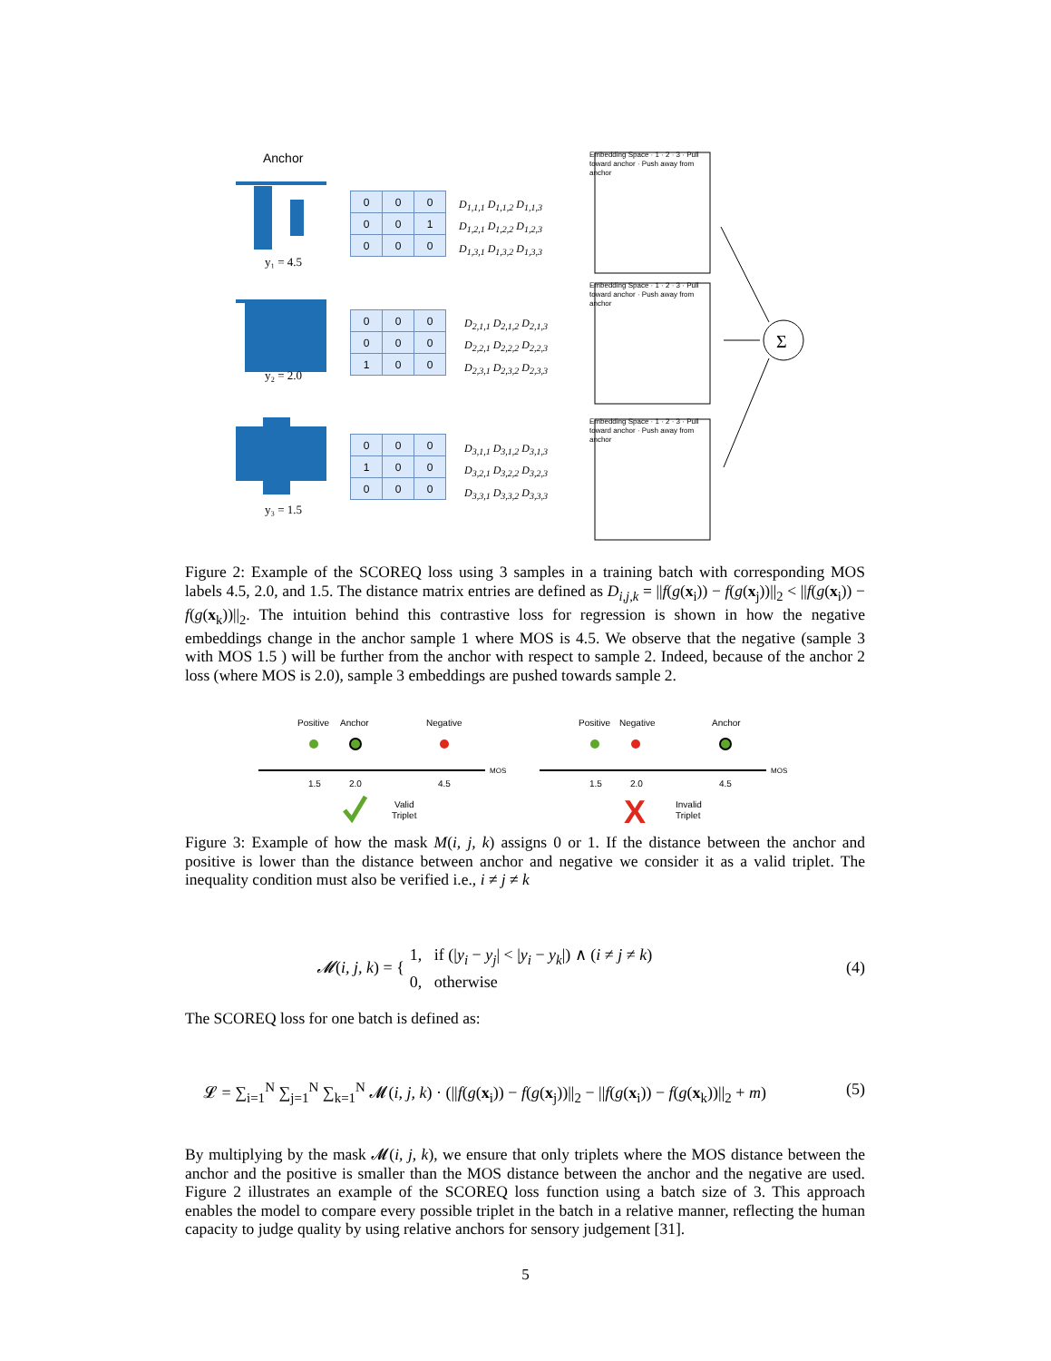Anchor
y₁ = 4.5
y₂ = 2.0
y₃ = 1.5
Σ
Embedding Space · 1 · 2 · 3 · Pull toward anchor · Push away from anchor
Embedding Space · 1 · 2 · 3 · Pull toward anchor · Push away from anchor
Embedding Space · 1 · 2 · 3 · Pull toward anchor · Push away from anchor
| 0 | 0 | 0 |
| 0 | 0 | 1 |
| 0 | 0 | 0 |
| 0 | 0 | 0 |
| 0 | 0 | 0 |
| 1 | 0 | 0 |
| 0 | 0 | 0 |
| 1 | 0 | 0 |
| 0 | 0 | 0 |
D<sub>1,1,1</sub> D<sub>1,1,2</sub> D<sub>1,1,3</sub>
D<sub>1,2,1</sub> D<sub>1,2,2</sub> D<sub>1,2,3</sub>
D<sub>1,3,1</sub> D<sub>1,3,2</sub> D<sub>1,3,3</sub>
D<sub>2,1,1</sub> D<sub>2,1,2</sub> D<sub>2,1,3</sub>
D<sub>2,2,1</sub> D<sub>2,2,2</sub> D<sub>2,2,3</sub>
D<sub>2,3,1</sub> D<sub>2,3,2</sub> D<sub>2,3,3</sub>
D<sub>3,1,1</sub> D<sub>3,1,2</sub> D<sub>3,1,3</sub>
D<sub>3,2,1</sub> D<sub>3,2,2</sub> D<sub>3,2,3</sub>
D<sub>3,3,1</sub> D<sub>3,3,2</sub> D<sub>3,3,3</sub>
Figure 2: Example of the SCOREQ loss using 3 samples in a training batch with corresponding MOS labels 4.5, 2.0, and 1.5. The distance matrix entries are defined as D<sub>i,j,k</sub> = ||f(g(x<sub>i</sub>)) − f(g(x<sub>j</sub>))||<sub>2</sub> < ||f(g(x<sub>i</sub>)) − f(g(x<sub>k</sub>))||<sub>2</sub>. The intuition behind this contrastive loss for regression is shown in how the negative embeddings change in the anchor sample 1 where MOS is 4.5. We observe that the negative (sample 3 with MOS 1.5 ) will be further from the anchor with respect to sample 2. Indeed, because of the anchor 2 loss (where MOS is 2.0), sample 3 embeddings are pushed towards sample 2.
Positive
Anchor
Negative
MOS
1.5
2.0
4.5
Valid
Triplet
Positive
Negative
Anchor
MOS
1.5
2.0
4.5
X
Invalid
Triplet
Figure 3: Example of how the mask M(i, j, k) assigns 0 or 1. If the distance between the anchor and positive is lower than the distance between anchor and negative we consider it as a valid triplet. The inequality condition must also be verified i.e., i ≠ j ≠ k
𝓜(i, j, k) = { 1, if (|y<sub>i</sub> − y<sub>j</sub>| < |y<sub>i</sub> − y<sub>k</sub>|) ∧ (i ≠ j ≠ k)
0, otherwise (4)
The SCOREQ loss for one batch is defined as:
𝓛 = ∑<sub>i=1</sub><sup>N</sup> ∑<sub>j=1</sub><sup>N</sup> ∑<sub>k=1</sub><sup>N</sup> 𝓜(i, j, k) · (||f(g(x<sub>i</sub>)) − f(g(x<sub>j</sub>))||<sub>2</sub> − ||f(g(x<sub>i</sub>)) − f(g(x<sub>k</sub>))||<sub>2</sub> + m) (5)
By multiplying by the mask 𝓜(i, j, k), we ensure that only triplets where the MOS distance between the anchor and the positive is smaller than the MOS distance between the anchor and the negative are used. Figure 2 illustrates an example of the SCOREQ loss function using a batch size of 3. This approach enables the model to compare every possible triplet in the batch in a relative manner, reflecting the human capacity to judge quality by using relative anchors for sensory judgement [31].
5